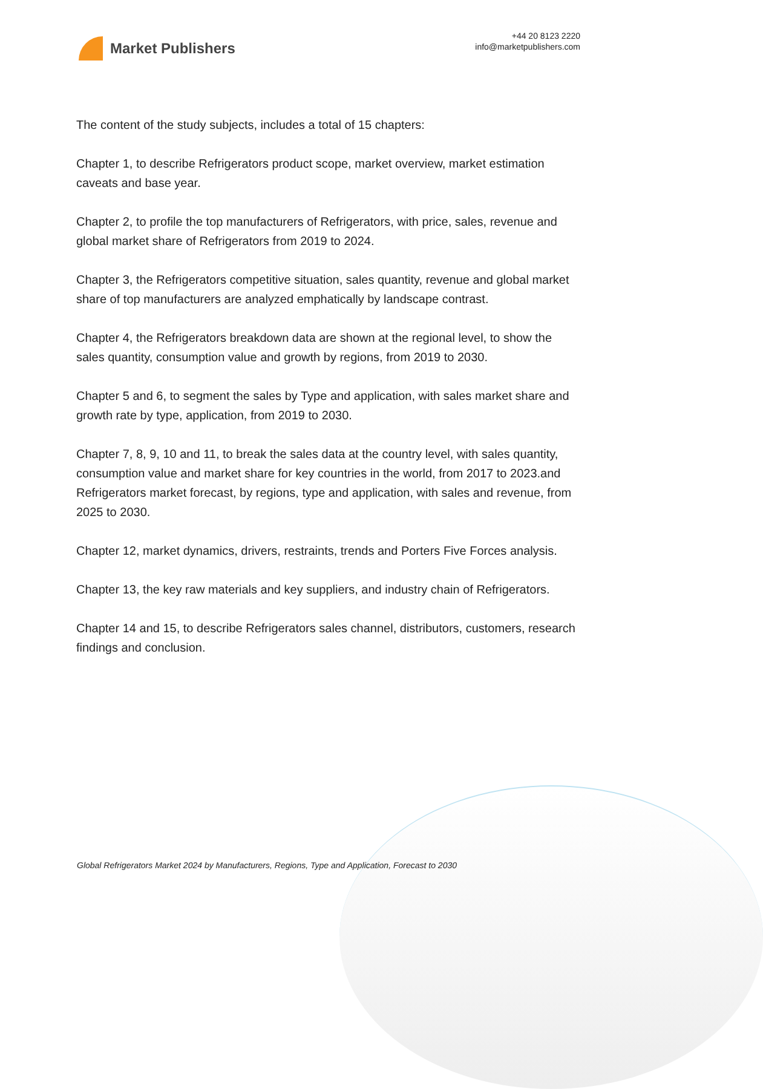Market Publishers
+44 20 8123 2220
info@marketpublishers.com
The content of the study subjects, includes a total of 15 chapters:
Chapter 1, to describe Refrigerators product scope, market overview, market estimation caveats and base year.
Chapter 2, to profile the top manufacturers of Refrigerators, with price, sales, revenue and global market share of Refrigerators from 2019 to 2024.
Chapter 3, the Refrigerators competitive situation, sales quantity, revenue and global market share of top manufacturers are analyzed emphatically by landscape contrast.
Chapter 4, the Refrigerators breakdown data are shown at the regional level, to show the sales quantity, consumption value and growth by regions, from 2019 to 2030.
Chapter 5 and 6, to segment the sales by Type and application, with sales market share and growth rate by type, application, from 2019 to 2030.
Chapter 7, 8, 9, 10 and 11, to break the sales data at the country level, with sales quantity, consumption value and market share for key countries in the world, from 2017 to 2023.and Refrigerators market forecast, by regions, type and application, with sales and revenue, from 2025 to 2030.
Chapter 12, market dynamics, drivers, restraints, trends and Porters Five Forces analysis.
Chapter 13, the key raw materials and key suppliers, and industry chain of Refrigerators.
Chapter 14 and 15, to describe Refrigerators sales channel, distributors, customers, research findings and conclusion.
Global Refrigerators Market 2024 by Manufacturers, Regions, Type and Application, Forecast to 2030